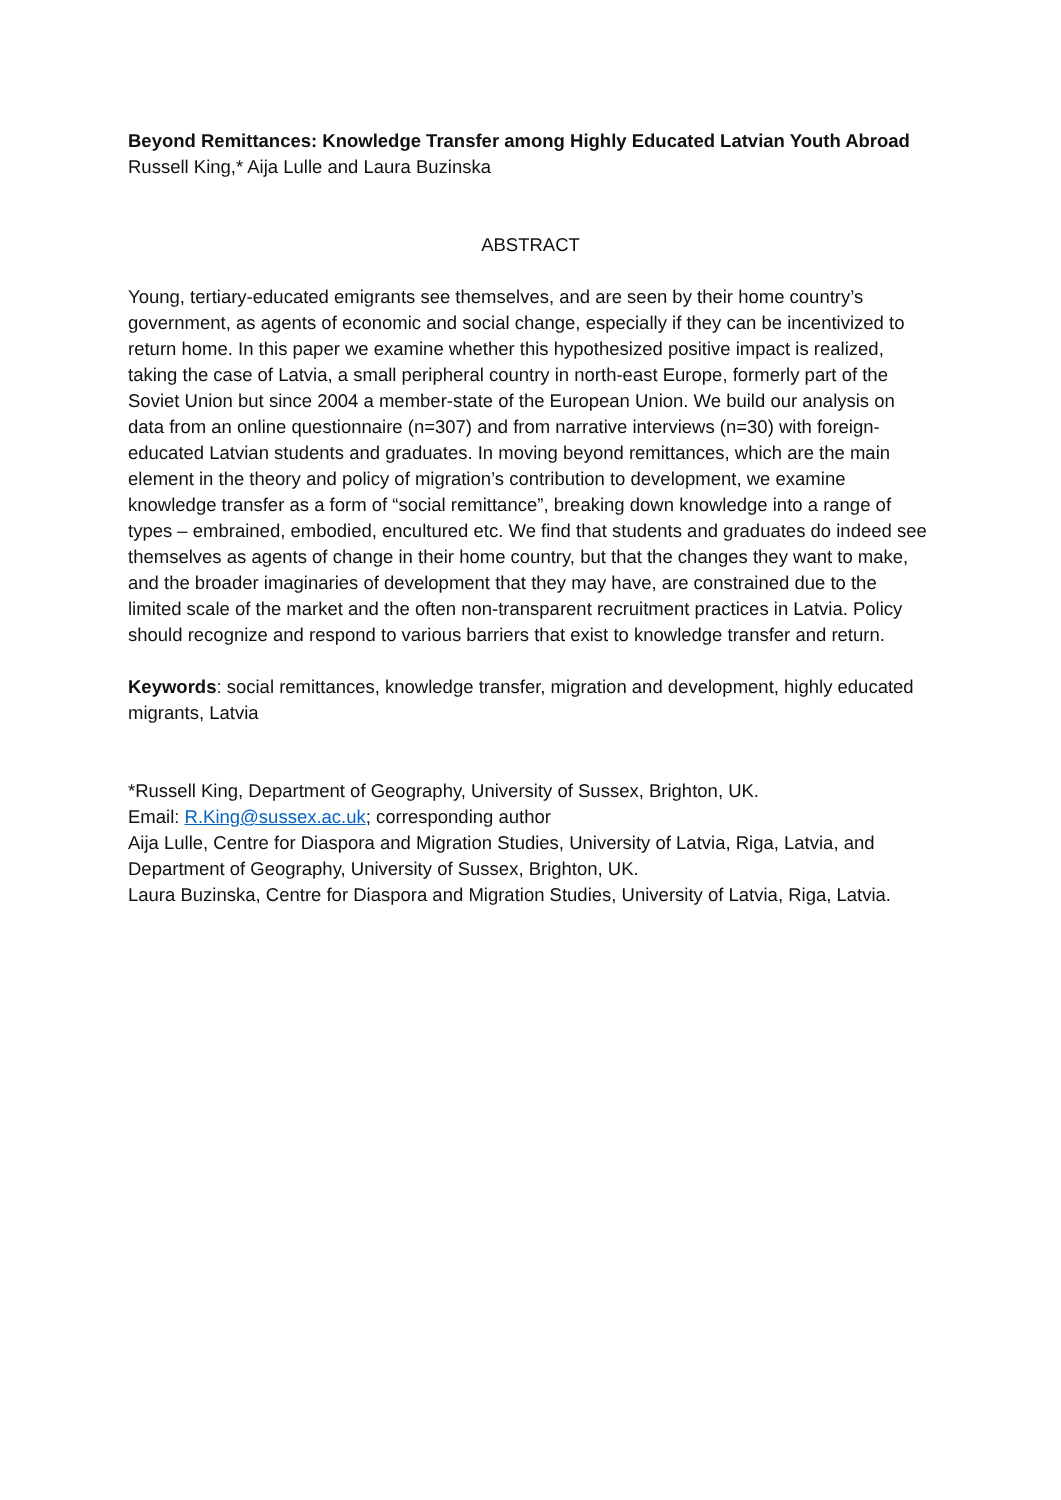Beyond Remittances: Knowledge Transfer among Highly Educated Latvian Youth Abroad
Russell King,* Aija Lulle and Laura Buzinska
ABSTRACT
Young, tertiary-educated emigrants see themselves, and are seen by their home country’s government, as agents of economic and social change, especially if they can be incentivized to return home. In this paper we examine whether this hypothesized positive impact is realized, taking the case of Latvia, a small peripheral country in north-east Europe, formerly part of the Soviet Union but since 2004 a member-state of the European Union. We build our analysis on data from an online questionnaire (n=307) and from narrative interviews (n=30) with foreign-educated Latvian students and graduates. In moving beyond remittances, which are the main element in the theory and policy of migration’s contribution to development, we examine knowledge transfer as a form of “social remittance”, breaking down knowledge into a range of types – embrained, embodied, encultured etc. We find that students and graduates do indeed see themselves as agents of change in their home country, but that the changes they want to make, and the broader imaginaries of development that they may have, are constrained due to the limited scale of the market and the often non-transparent recruitment practices in Latvia. Policy should recognize and respond to various barriers that exist to knowledge transfer and return.
Keywords: social remittances, knowledge transfer, migration and development, highly educated migrants, Latvia
*Russell King, Department of Geography, University of Sussex, Brighton, UK.
Email: R.King@sussex.ac.uk; corresponding author
Aija Lulle, Centre for Diaspora and Migration Studies, University of Latvia, Riga, Latvia, and Department of Geography, University of Sussex, Brighton, UK.
Laura Buzinska, Centre for Diaspora and Migration Studies, University of Latvia, Riga, Latvia.